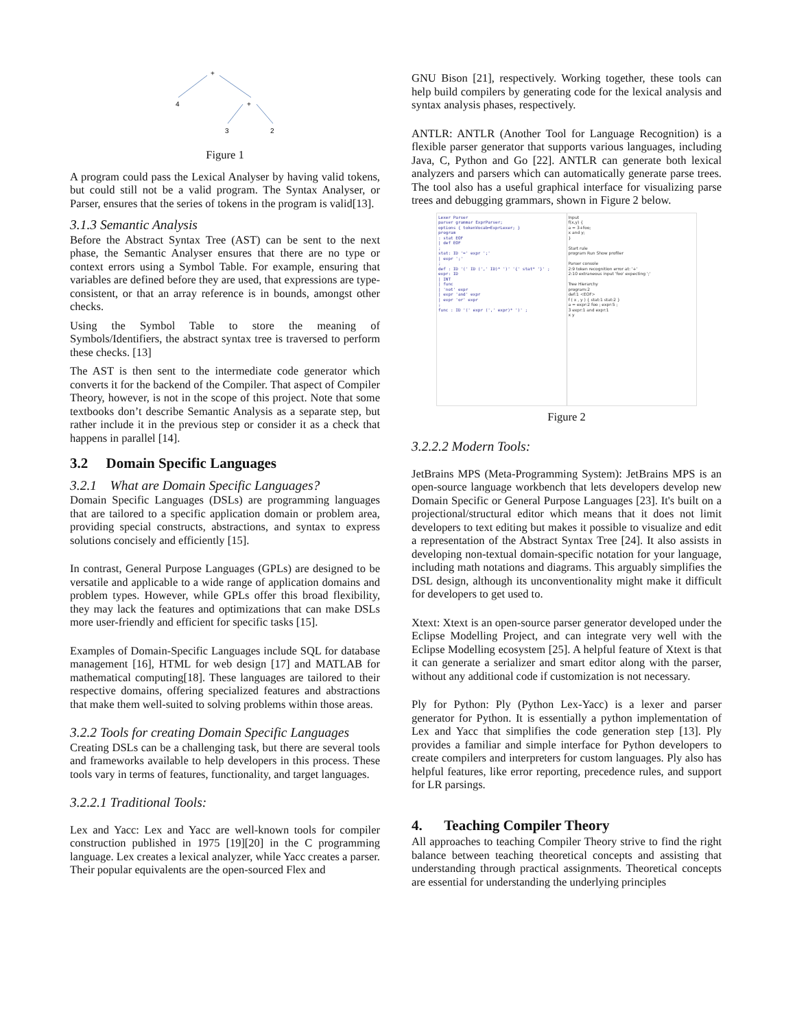+
4
+
3
2
Figure 1
A program could pass the Lexical Analyser by having valid tokens, but could still not be a valid program. The Syntax Analyser, or Parser, ensures that the series of tokens in the program is valid[13].
3.1.3 Semantic Analysis
Before the Abstract Syntax Tree (AST) can be sent to the next phase, the Semantic Analyser ensures that there are no type or context errors using a Symbol Table. For example, ensuring that variables are defined before they are used, that expressions are type-consistent, or that an array reference is in bounds, amongst other checks.
Using the Symbol Table to store the meaning of Symbols/Identifiers, the abstract syntax tree is traversed to perform these checks. [13]
The AST is then sent to the intermediate code generator which converts it for the backend of the Compiler. That aspect of Compiler Theory, however, is not in the scope of this project. Note that some textbooks don’t describe Semantic Analysis as a separate step, but rather include it in the previous step or consider it as a check that happens in parallel [14].
3.2 Domain Specific Languages
3.2.1 What are Domain Specific Languages?
Domain Specific Languages (DSLs) are programming languages that are tailored to a specific application domain or problem area, providing special constructs, abstractions, and syntax to express solutions concisely and efficiently [15].
In contrast, General Purpose Languages (GPLs) are designed to be versatile and applicable to a wide range of application domains and problem types. However, while GPLs offer this broad flexibility, they may lack the features and optimizations that can make DSLs more user-friendly and efficient for specific tasks [15].
Examples of Domain-Specific Languages include SQL for database management [16], HTML for web design [17] and MATLAB for mathematical computing[18]. These languages are tailored to their respective domains, offering specialized features and abstractions that make them well-suited to solving problems within those areas.
3.2.2 Tools for creating Domain Specific Languages
Creating DSLs can be a challenging task, but there are several tools and frameworks available to help developers in this process. These tools vary in terms of features, functionality, and target languages.
3.2.2.1 Traditional Tools:
Lex and Yacc: Lex and Yacc are well-known tools for compiler construction published in 1975 [19][20] in the C programming language. Lex creates a lexical analyzer, while Yacc creates a parser. Their popular equivalents are the open-sourced Flex and
GNU Bison [21], respectively. Working together, these tools can help build compilers by generating code for the lexical analysis and syntax analysis phases, respectively.
ANTLR: ANTLR (Another Tool for Language Recognition) is a flexible parser generator that supports various languages, including Java, C, Python and Go [22]. ANTLR can generate both lexical analyzers and parsers which can automatically generate parse trees. The tool also has a useful graphical interface for visualizing parse trees and debugging grammars, shown in Figure 2 below.
Lexer Parser
parser grammar ExprParser;
options { tokenVocab=ExprLexer; }
program
: stat EOF
| def EOF
;
stat: ID '=' expr ';'
| expr ';'
;
def : ID '(' ID (',' ID)* ')' '{' stat* '}' ;
expr: ID
| INT
| func
| 'not' expr
| expr 'and' expr
| expr 'or' expr
;
func : ID '(' expr (',' expr)* ')' ;
Input
f(x,y) {
a = 3+foo;
x and y;
}
Start rule
program Run Show profiler
Parser console
2:9 token recognition error at: '+'
2:10 extraneous input 'foo' expecting ';'
Tree Hierarchy
program:2
def:1 <EOF>
f ( x , y ) { stat:1 stat:2 }
a = expr:2 foo ; expr:5 ;
3 expr:1 and expr:1
x y
Figure 2
3.2.2.2 Modern Tools:
JetBrains MPS (Meta-Programming System): JetBrains MPS is an open-source language workbench that lets developers develop new Domain Specific or General Purpose Languages [23]. It's built on a projectional/structural editor which means that it does not limit developers to text editing but makes it possible to visualize and edit a representation of the Abstract Syntax Tree [24]. It also assists in developing non-textual domain-specific notation for your language, including math notations and diagrams. This arguably simplifies the DSL design, although its unconventionality might make it difficult for developers to get used to.
Xtext: Xtext is an open-source parser generator developed under the Eclipse Modelling Project, and can integrate very well with the Eclipse Modelling ecosystem [25]. A helpful feature of Xtext is that it can generate a serializer and smart editor along with the parser, without any additional code if customization is not necessary.
Ply for Python: Ply (Python Lex-Yacc) is a lexer and parser generator for Python. It is essentially a python implementation of Lex and Yacc that simplifies the code generation step [13]. Ply provides a familiar and simple interface for Python developers to create compilers and interpreters for custom languages. Ply also has helpful features, like error reporting, precedence rules, and support for LR parsings.
4. Teaching Compiler Theory
All approaches to teaching Compiler Theory strive to find the right balance between teaching theoretical concepts and assisting that understanding through practical assignments. Theoretical concepts are essential for understanding the underlying principles